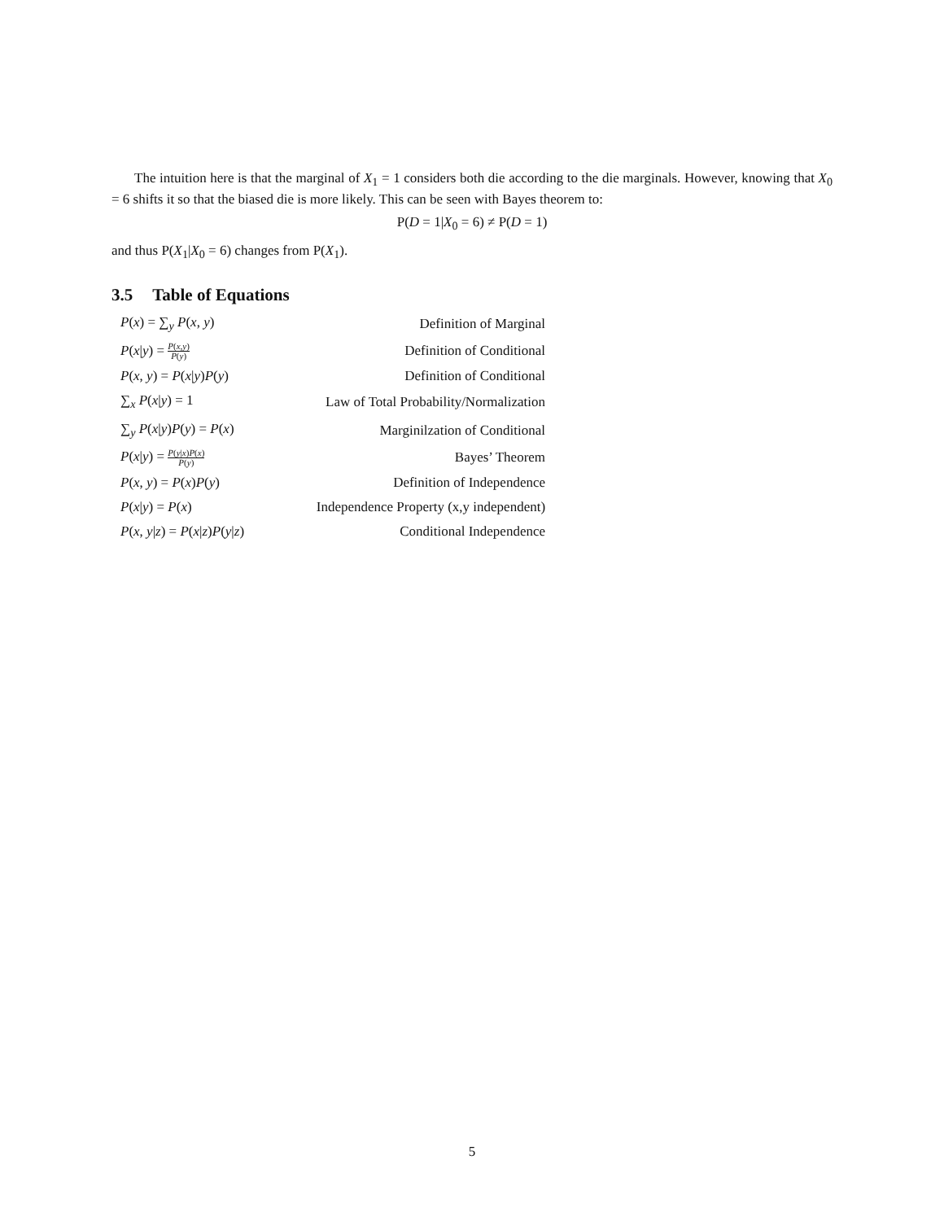The intuition here is that the marginal of X<sub>1</sub> = 1 considers both die according to the die marginals. However, knowing that X<sub>0</sub> = 6 shifts it so that the biased die is more likely. This can be seen with Bayes theorem to:
P(D = 1|X<sub>0</sub> = 6) ≠ P(D = 1)
and thus P(X<sub>1</sub>|X<sub>0</sub> = 6) changes from P(X<sub>1</sub>).
3.5 Table of Equations
| P ( x ) = ∑<sub>y</sub> P ( x , y ) | Definition of Marginal |
| P ( x / y ) = P ( x,y ) P ( y ) | Definition of Conditional |
| P ( x , y ) = P ( x / y ) P ( y ) | Definition of Conditional |
| ∑<sub>x</sub> P ( x / y ) = 1 | Law of Total Probability/Normalization |
| ∑<sub>y</sub> P ( x / y ) P ( y ) = P ( x ) | Marginilzation of Conditional |
| P ( x / y ) = P ( y / x ) P ( x ) P ( y ) | Bayes’ Theorem |
| P ( x , y ) = P ( x ) P ( y ) | Definition of Independence |
| P ( x / y ) = P ( x ) | Independence Property (x,y independent) |
| P ( x , y / z ) = P ( x / z ) P ( y / z ) | Conditional Independence |
5